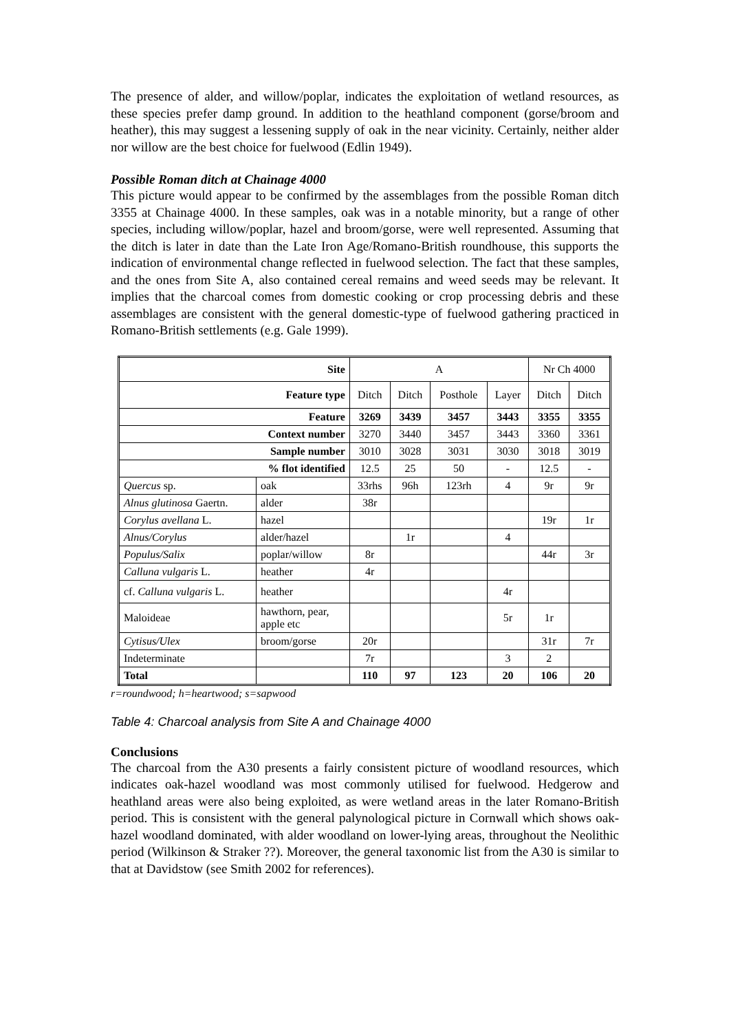The presence of alder, and willow/poplar, indicates the exploitation of wetland resources, as these species prefer damp ground. In addition to the heathland component (gorse/broom and heather), this may suggest a lessening supply of oak in the near vicinity. Certainly, neither alder nor willow are the best choice for fuelwood (Edlin 1949).
Possible Roman ditch at Chainage 4000
This picture would appear to be confirmed by the assemblages from the possible Roman ditch 3355 at Chainage 4000. In these samples, oak was in a notable minority, but a range of other species, including willow/poplar, hazel and broom/gorse, were well represented. Assuming that the ditch is later in date than the Late Iron Age/Romano-British roundhouse, this supports the indication of environmental change reflected in fuelwood selection. The fact that these samples, and the ones from Site A, also contained cereal remains and weed seeds may be relevant. It implies that the charcoal comes from domestic cooking or crop processing debris and these assemblages are consistent with the general domestic-type of fuelwood gathering practiced in Romano-British settlements (e.g. Gale 1999).
| Site | | A | | | | Nr Ch 4000 | |
| --- | --- | --- | --- | --- | --- | --- | --- |
| Feature type | | Ditch | Ditch | Posthole | Layer | Ditch | Ditch |
| Feature | | 3269 | 3439 | 3457 | 3443 | 3355 | 3355 |
| Context number | | 3270 | 3440 | 3457 | 3443 | 3360 | 3361 |
| Sample number | | 3010 | 3028 | 3031 | 3030 | 3018 | 3019 |
| % flot identified | | 12.5 | 25 | 50 | - | 12.5 | - |
| Quercus sp. | oak | 33rhs | 96h | 123rh | 4 | 9r | 9r |
| Alnus glutinosa Gaertn. | alder | 38r | | | | | |
| Corylus avellana L. | hazel | | | | | 19r | 1r |
| Alnus/Corylus | alder/hazel | | 1r | | 4 | | |
| Populus/Salix | poplar/willow | 8r | | | | 44r | 3r |
| Calluna vulgaris L. | heather | 4r | | | | | |
| cf. Calluna vulgaris L. | heather | | | | 4r | | |
| Maloideae | hawthorn, pear, apple etc | | | | 5r | 1r | |
| Cytisus/Ulex | broom/gorse | 20r | | | | 31r | 7r |
| Indeterminate | | 7r | | | 3 | 2 | |
| Total | | 110 | 97 | 123 | 20 | 106 | 20 |
r=roundwood; h=heartwood; s=sapwood
Table 4: Charcoal analysis from Site A and Chainage 4000
Conclusions
The charcoal from the A30 presents a fairly consistent picture of woodland resources, which indicates oak-hazel woodland was most commonly utilised for fuelwood. Hedgerow and heathland areas were also being exploited, as were wetland areas in the later Romano-British period. This is consistent with the general palynological picture in Cornwall which shows oak-hazel woodland dominated, with alder woodland on lower-lying areas, throughout the Neolithic period (Wilkinson & Straker ??). Moreover, the general taxonomic list from the A30 is similar to that at Davidstow (see Smith 2002 for references).